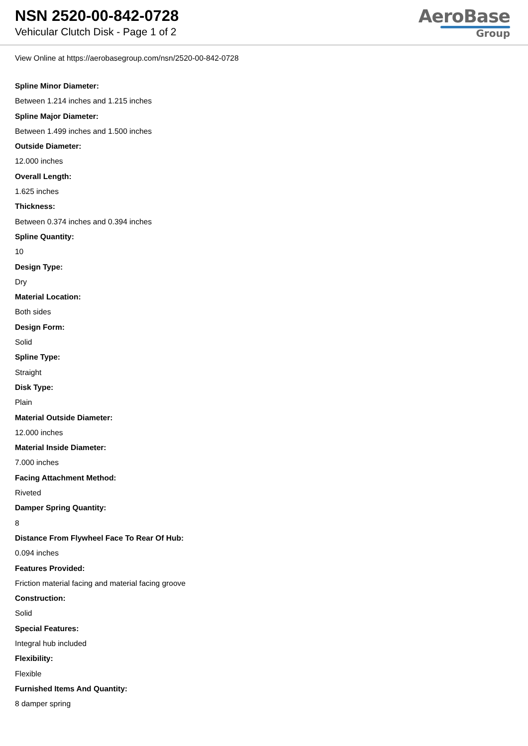NSN 2520-00-842-0728
Vehicular Clutch Disk - Page 1 of 2
AeroBase
Group
View Online at https://aerobasegroup.com/nsn/2520-00-842-0728
Spline Minor Diameter:
Between 1.214 inches and 1.215 inches
Spline Major Diameter:
Between 1.499 inches and 1.500 inches
Outside Diameter:
12.000 inches
Overall Length:
1.625 inches
Thickness:
Between 0.374 inches and 0.394 inches
Spline Quantity:
10
Design Type:
Dry
Material Location:
Both sides
Design Form:
Solid
Spline Type:
Straight
Disk Type:
Plain
Material Outside Diameter:
12.000 inches
Material Inside Diameter:
7.000 inches
Facing Attachment Method:
Riveted
Damper Spring Quantity:
8
Distance From Flywheel Face To Rear Of Hub:
0.094 inches
Features Provided:
Friction material facing and material facing groove
Construction:
Solid
Special Features:
Integral hub included
Flexibility:
Flexible
Furnished Items And Quantity:
8 damper spring